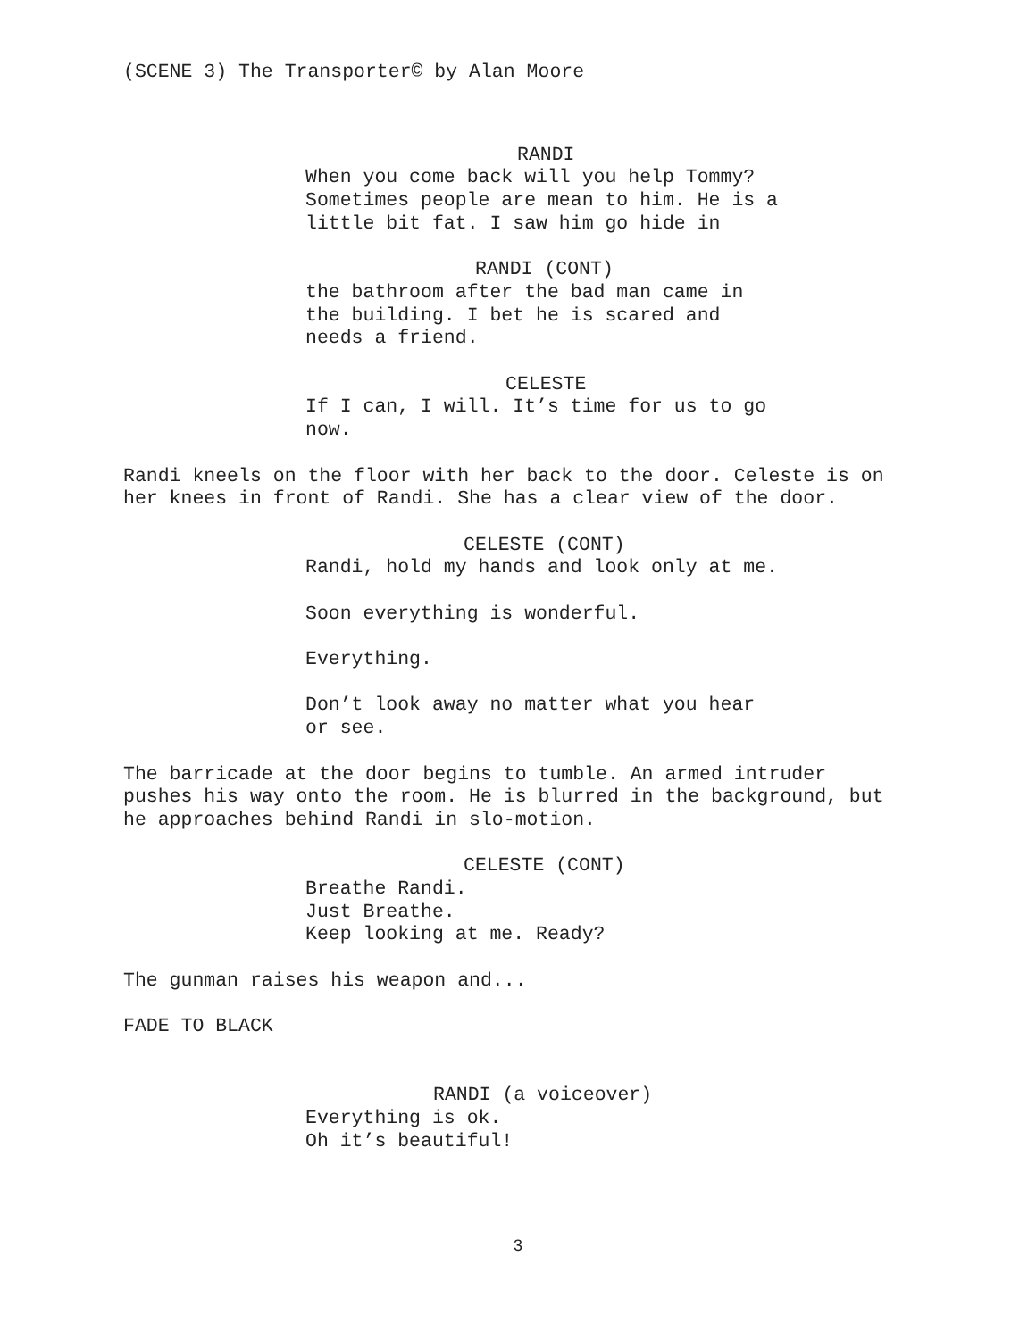(SCENE 3) The Transporter© by Alan Moore
RANDI
When you come back will you help Tommy? Sometimes people are mean to him. He is a little bit fat. I saw him go hide in
RANDI (CONT)
the bathroom after the bad man came in the building. I bet he is scared and needs a friend.
CELESTE
If I can, I will. It’s time for us to go now.
Randi kneels on the floor with her back to the door. Celeste is on her knees in front of Randi. She has a clear view of the door.
CELESTE (CONT)
Randi, hold my hands and look only at me.
Soon everything is wonderful.
Everything.
Don’t look away no matter what you hear or see.
The barricade at the door begins to tumble. An armed intruder pushes his way onto the room. He is blurred in the background, but he approaches behind Randi in slo-motion.
CELESTE (CONT)
Breathe Randi.
Just Breathe.
Keep looking at me. Ready?
The gunman raises his weapon and...
FADE TO BLACK
RANDI (a voiceover)
Everything is ok.
Oh it’s beautiful!
3